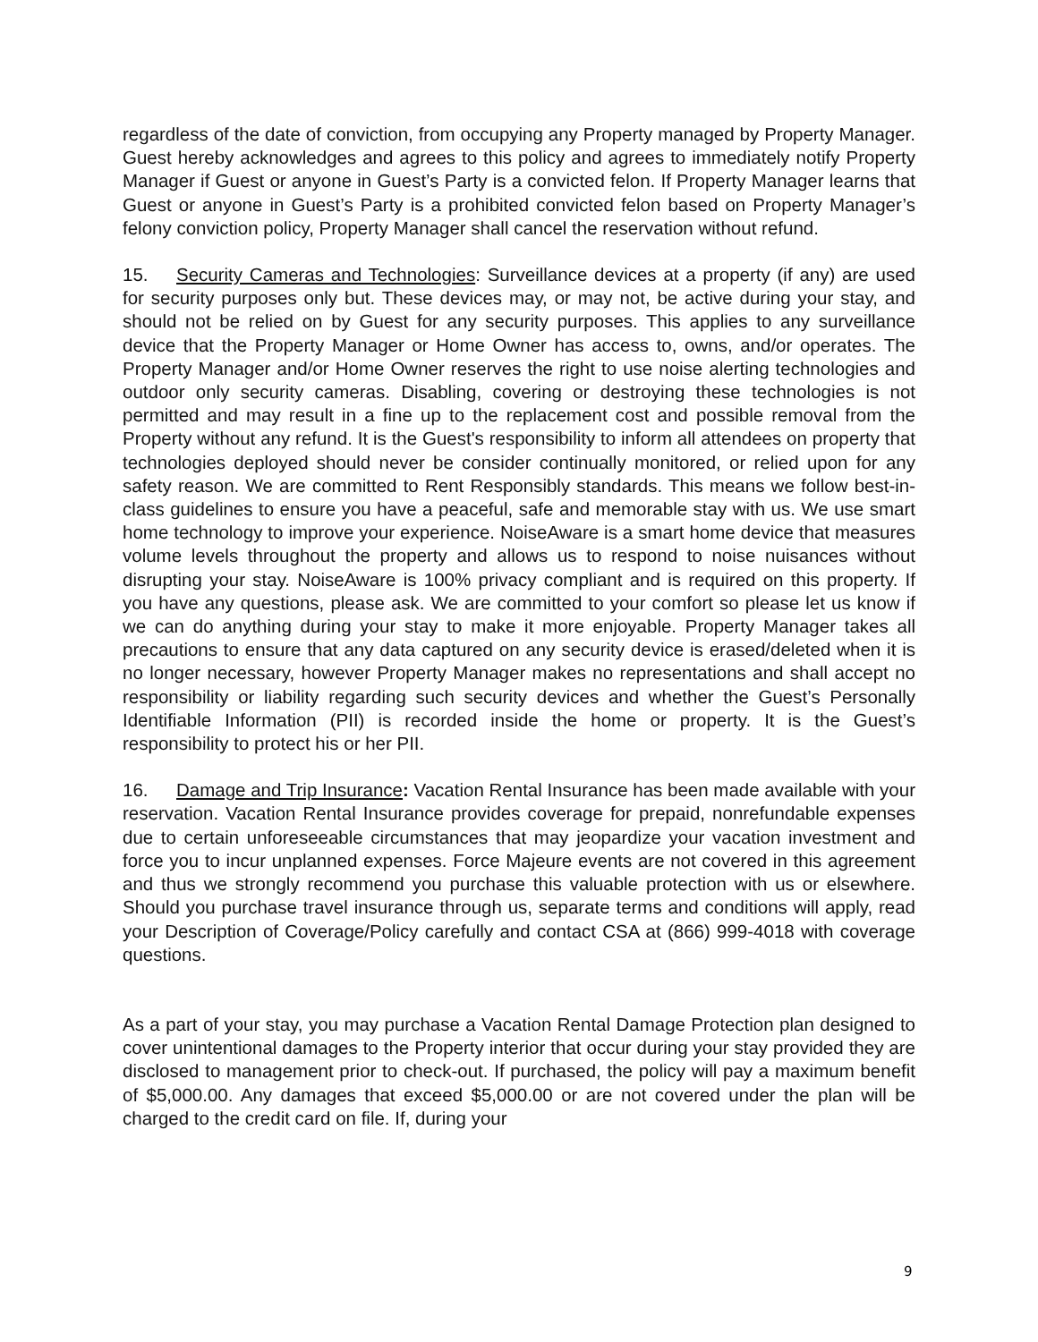regardless of the date of conviction, from occupying any Property managed by Property Manager. Guest hereby acknowledges and agrees to this policy and agrees to immediately notify Property Manager if Guest or anyone in Guest’s Party is a convicted felon. If Property Manager learns that Guest or anyone in Guest’s Party is a prohibited convicted felon based on Property Manager’s felony conviction policy, Property Manager shall cancel the reservation without refund.
15. Security Cameras and Technologies: Surveillance devices at a property (if any) are used for security purposes only but. These devices may, or may not, be active during your stay, and should not be relied on by Guest for any security purposes. This applies to any surveillance device that the Property Manager or Home Owner has access to, owns, and/or operates. The Property Manager and/or Home Owner reserves the right to use noise alerting technologies and outdoor only security cameras. Disabling, covering or destroying these technologies is not permitted and may result in a fine up to the replacement cost and possible removal from the Property without any refund. It is the Guest's responsibility to inform all attendees on property that technologies deployed should never be consider continually monitored, or relied upon for any safety reason. We are committed to Rent Responsibly standards. This means we follow best-in-class guidelines to ensure you have a peaceful, safe and memorable stay with us. We use smart home technology to improve your experience. NoiseAware is a smart home device that measures volume levels throughout the property and allows us to respond to noise nuisances without disrupting your stay. NoiseAware is 100% privacy compliant and is required on this property. If you have any questions, please ask. We are committed to your comfort so please let us know if we can do anything during your stay to make it more enjoyable. Property Manager takes all precautions to ensure that any data captured on any security device is erased/deleted when it is no longer necessary, however Property Manager makes no representations and shall accept no responsibility or liability regarding such security devices and whether the Guest’s Personally Identifiable Information (PII) is recorded inside the home or property. It is the Guest’s responsibility to protect his or her PII.
16. Damage and Trip Insurance: Vacation Rental Insurance has been made available with your reservation. Vacation Rental Insurance provides coverage for prepaid, nonrefundable expenses due to certain unforeseeable circumstances that may jeopardize your vacation investment and force you to incur unplanned expenses. Force Majeure events are not covered in this agreement and thus we strongly recommend you purchase this valuable protection with us or elsewhere. Should you purchase travel insurance through us, separate terms and conditions will apply, read your Description of Coverage/Policy carefully and contact CSA at (866) 999-4018 with coverage questions.
As a part of your stay, you may purchase a Vacation Rental Damage Protection plan designed to cover unintentional damages to the Property interior that occur during your stay provided they are disclosed to management prior to check-out. If purchased, the policy will pay a maximum benefit of $5,000.00. Any damages that exceed $5,000.00 or are not covered under the plan will be charged to the credit card on file. If, during your
9